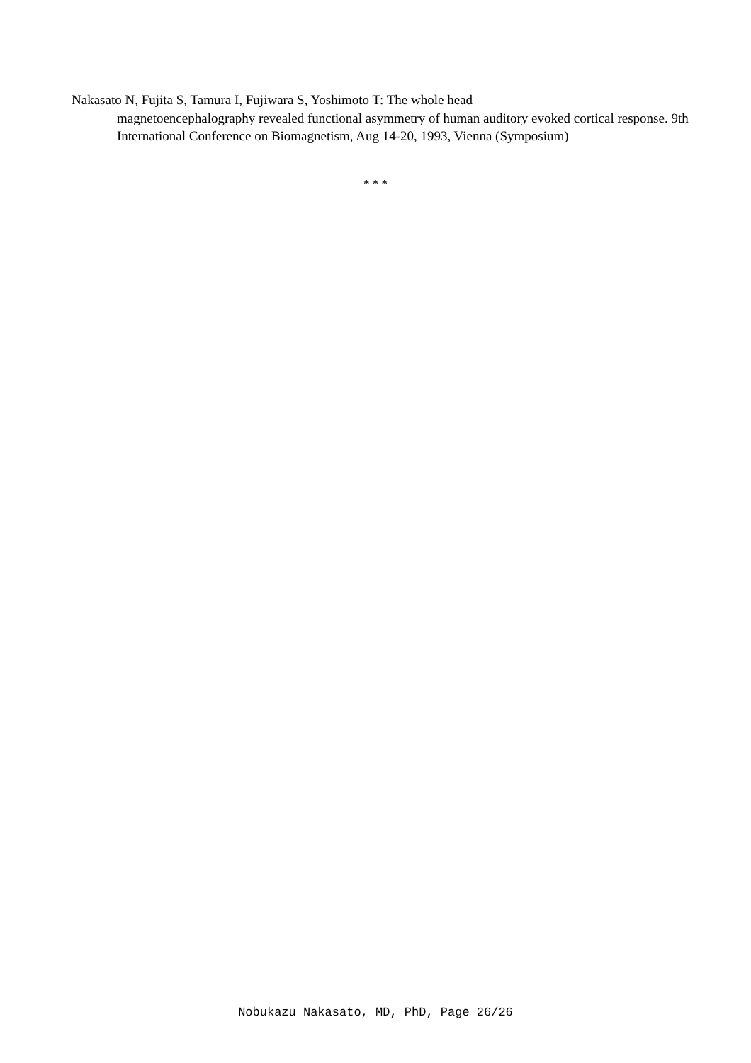Nakasato N, Fujita S, Tamura I, Fujiwara S, Yoshimoto T: The whole head
magnetoencephalography revealed functional asymmetry of human auditory evoked cortical response. 9th International Conference on Biomagnetism, Aug 14-20, 1993, Vienna (Symposium)
* * *
Nobukazu Nakasato, MD, PhD, Page 26/26